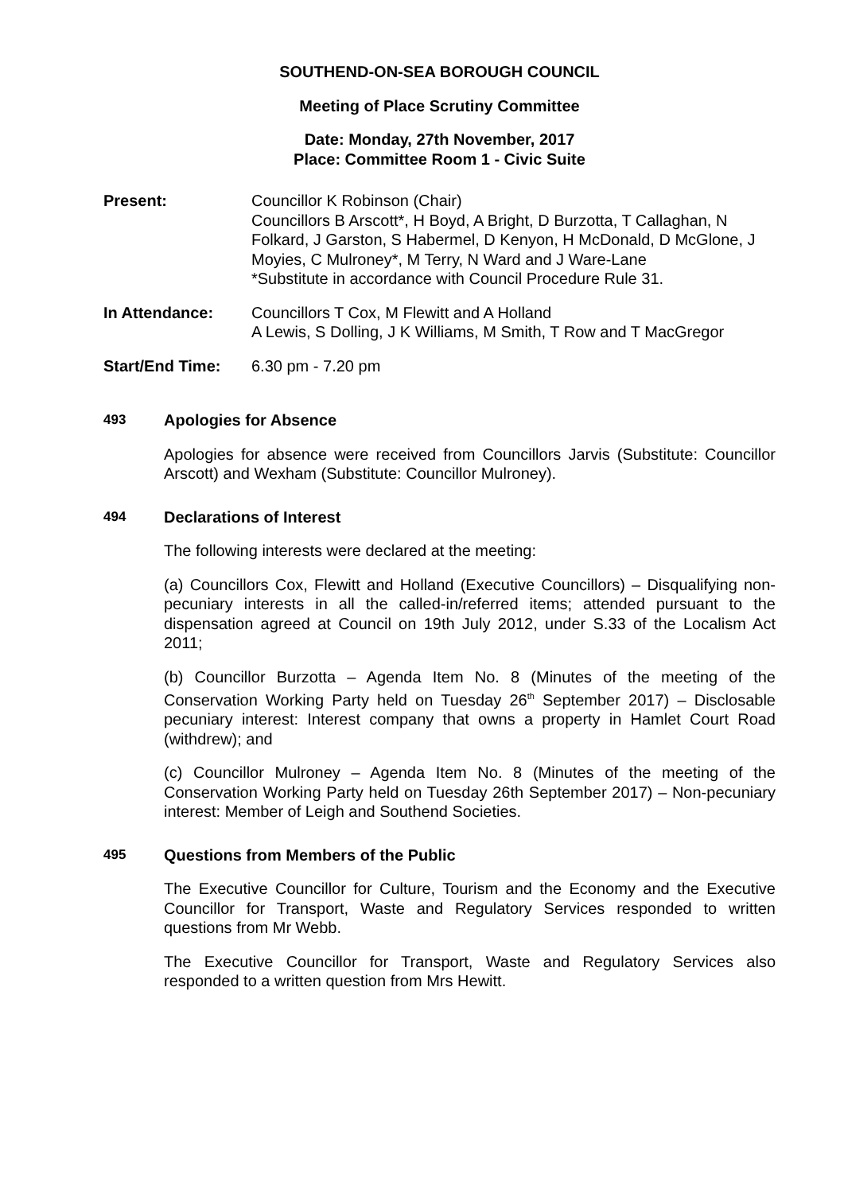SOUTHEND-ON-SEA BOROUGH COUNCIL
Meeting of Place Scrutiny Committee
Date: Monday, 27th November, 2017
Place: Committee Room 1 - Civic Suite
Present: Councillor K Robinson (Chair)
Councillors B Arscott*, H Boyd, A Bright, D Burzotta, T Callaghan, N Folkard, J Garston, S Habermel, D Kenyon, H McDonald, D McGlone, J Moyies, C Mulroney*, M Terry, N Ward and J Ware-Lane
*Substitute in accordance with Council Procedure Rule 31.
In Attendance: Councillors T Cox, M Flewitt and A Holland
A Lewis, S Dolling, J K Williams, M Smith, T Row and T MacGregor
Start/End Time: 6.30 pm - 7.20 pm
493
Apologies for Absence
Apologies for absence were received from Councillors Jarvis (Substitute: Councillor Arscott) and Wexham (Substitute: Councillor Mulroney).
494
Declarations of Interest
The following interests were declared at the meeting:
(a) Councillors Cox, Flewitt and Holland (Executive Councillors) – Disqualifying non-pecuniary interests in all the called-in/referred items; attended pursuant to the dispensation agreed at Council on 19th July 2012, under S.33 of the Localism Act 2011;
(b) Councillor Burzotta – Agenda Item No. 8 (Minutes of the meeting of the Conservation Working Party held on Tuesday 26<sup>th</sup> September 2017) – Disclosable pecuniary interest: Interest company that owns a property in Hamlet Court Road (withdrew); and
(c) Councillor Mulroney – Agenda Item No. 8 (Minutes of the meeting of the Conservation Working Party held on Tuesday 26th September 2017) – Non-pecuniary interest: Member of Leigh and Southend Societies.
495
Questions from Members of the Public
The Executive Councillor for Culture, Tourism and the Economy and the Executive Councillor for Transport, Waste and Regulatory Services responded to written questions from Mr Webb.
The Executive Councillor for Transport, Waste and Regulatory Services also responded to a written question from Mrs Hewitt.